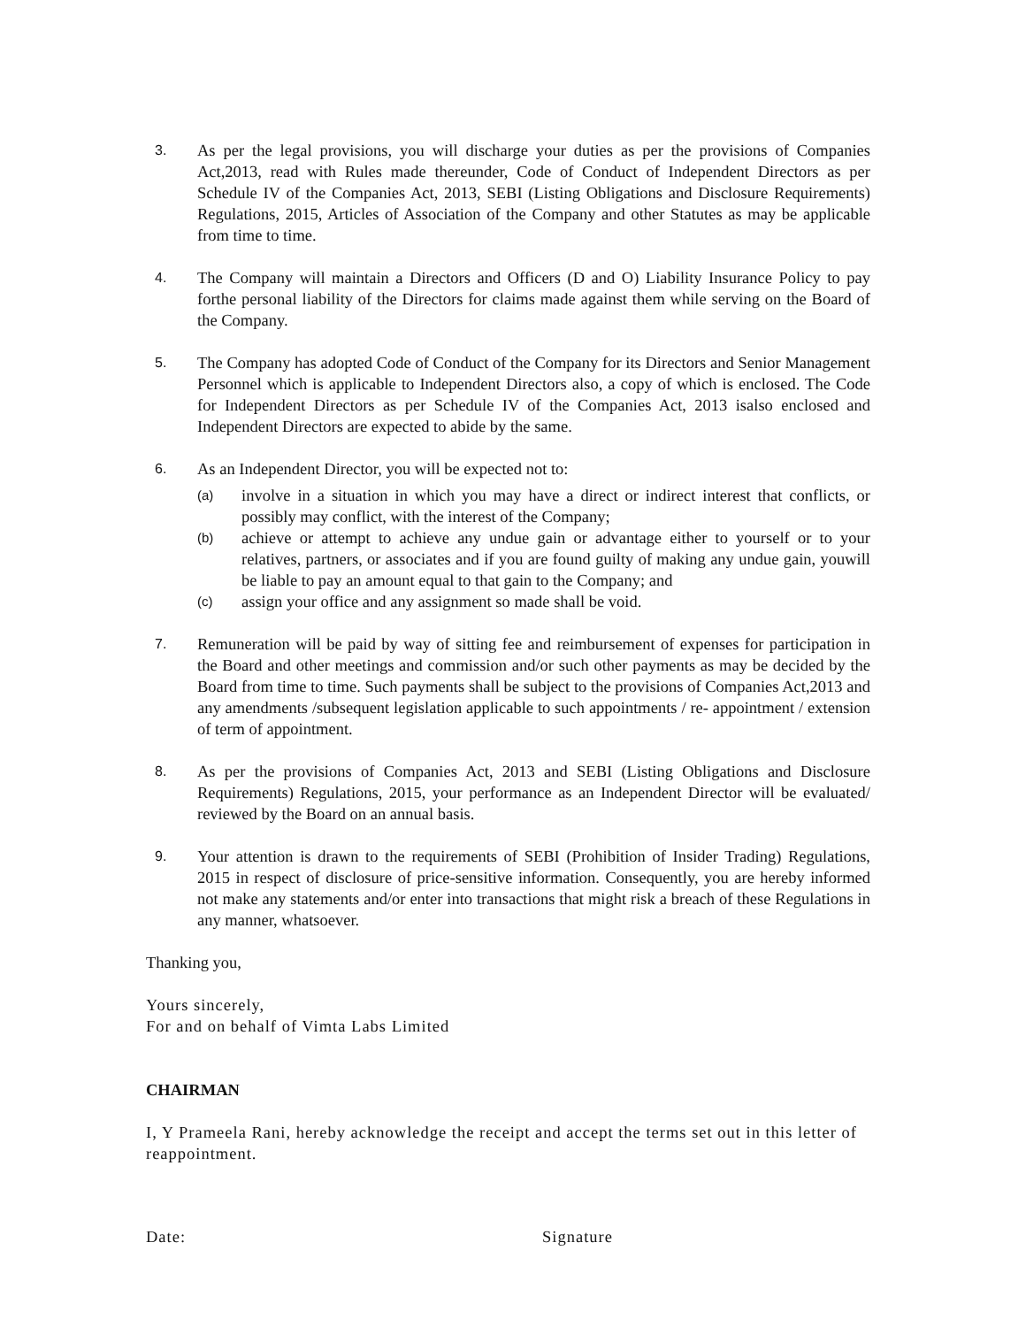3.
As per the legal provisions, you will discharge your duties as per the provisions of Companies Act,2013, read with Rules made thereunder, Code of Conduct of Independent Directors as per Schedule IV of the Companies Act, 2013, SEBI (Listing Obligations and Disclosure Requirements) Regulations, 2015, Articles of Association of the Company and other Statutes as may be applicable from time to time.
4.
The Company will maintain a Directors and Officers (D and O) Liability Insurance Policy to pay forthe personal liability of the Directors for claims made against them while serving on the Board of the Company.
5.
The Company has adopted Code of Conduct of the Company for its Directors and Senior Management Personnel which is applicable to Independent Directors also, a copy of which is enclosed. The Code for Independent Directors as per Schedule IV of the Companies Act, 2013 isalso enclosed and Independent Directors are expected to abide by the same.
6.
As an Independent Director, you will be expected not to:
(a)
involve in a situation in which you may have a direct or indirect interest that conflicts, or possibly may conflict, with the interest of the Company;
(b)
achieve or attempt to achieve any undue gain or advantage either to yourself or to your relatives, partners, or associates and if you are found guilty of making any undue gain, youwill be liable to pay an amount equal to that gain to the Company; and
(c)
assign your office and any assignment so made shall be void.
7.
Remuneration will be paid by way of sitting fee and reimbursement of expenses for participation in the Board and other meetings and commission and/or such other payments as may be decided by the Board from time to time. Such payments shall be subject to the provisions of Companies Act,2013 and any amendments /subsequent legislation applicable to such appointments / re- appointment / extension of term of appointment.
8.
As per the provisions of Companies Act, 2013 and SEBI (Listing Obligations and Disclosure Requirements) Regulations, 2015, your performance as an Independent Director will be evaluated/ reviewed by the Board on an annual basis.
9.
Your attention is drawn to the requirements of SEBI (Prohibition of Insider Trading) Regulations, 2015 in respect of disclosure of price-sensitive information. Consequently, you are hereby informed not make any statements and/or enter into transactions that might risk a breach of these Regulations in any manner, whatsoever.
Thanking you,
Yours sincerely,
For and on behalf of Vimta Labs Limited
CHAIRMAN
I, Y Prameela Rani, hereby acknowledge the receipt and accept the terms set out in this letter of reappointment.
Date: Signature